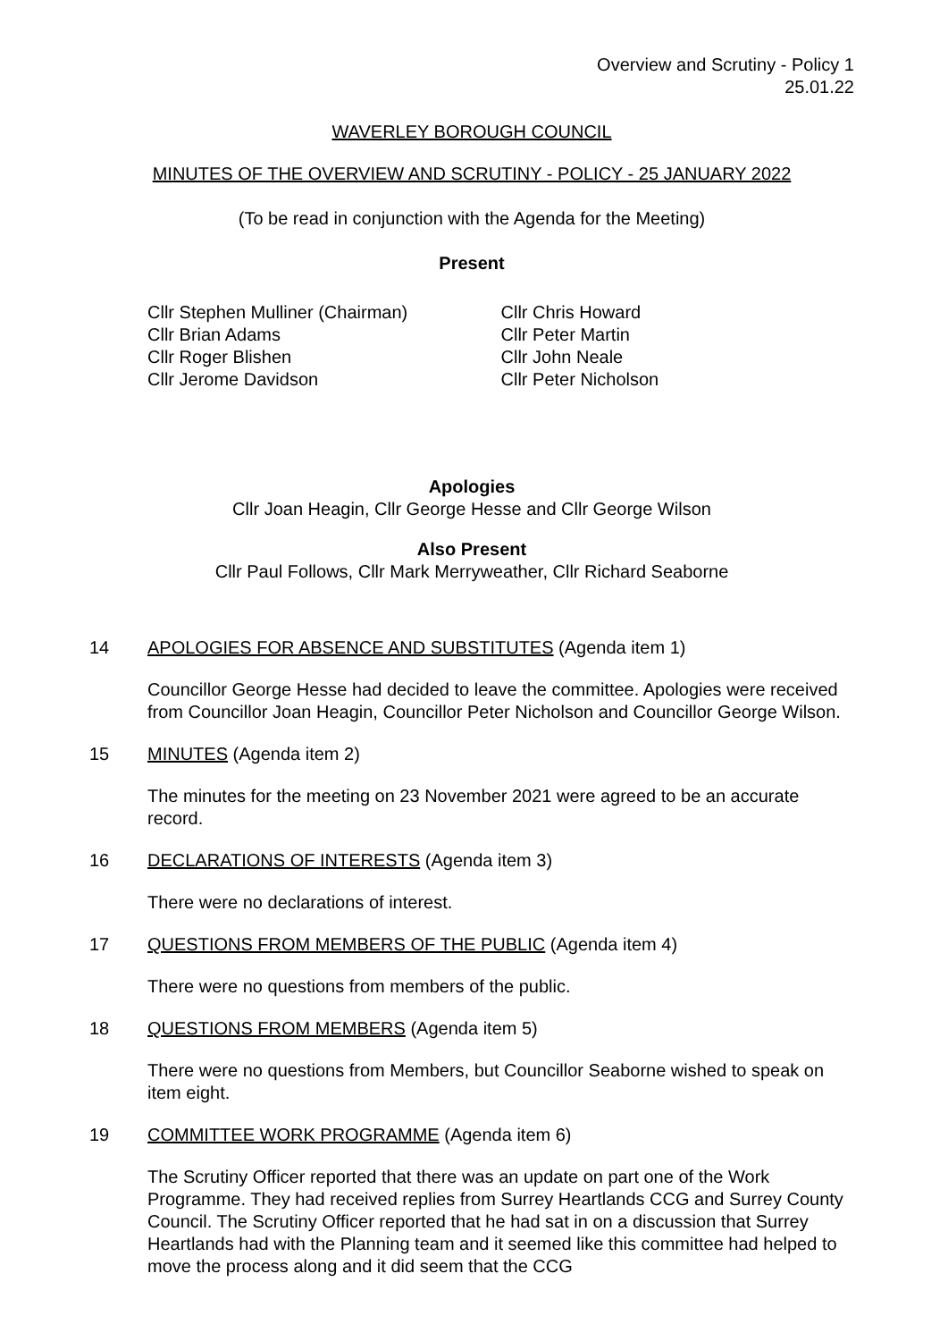Overview and Scrutiny - Policy 1
25.01.22
WAVERLEY BOROUGH COUNCIL
MINUTES OF THE OVERVIEW AND SCRUTINY - POLICY - 25 JANUARY 2022
(To be read in conjunction with the Agenda for the Meeting)
Present
Cllr Stephen Mulliner (Chairman)
Cllr Brian Adams
Cllr Roger Blishen
Cllr Jerome Davidson
Cllr Chris Howard
Cllr Peter Martin
Cllr John Neale
Cllr Peter Nicholson
Apologies
Cllr Joan Heagin, Cllr George Hesse and Cllr George Wilson
Also Present
Cllr Paul Follows, Cllr Mark Merryweather, Cllr Richard Seaborne
14 APOLOGIES FOR ABSENCE AND SUBSTITUTES (Agenda item 1)
Councillor George Hesse had decided to leave the committee. Apologies were received from Councillor Joan Heagin, Councillor Peter Nicholson and Councillor George Wilson.
15 MINUTES (Agenda item 2)
The minutes for the meeting on 23 November 2021 were agreed to be an accurate record.
16 DECLARATIONS OF INTERESTS (Agenda item 3)
There were no declarations of interest.
17 QUESTIONS FROM MEMBERS OF THE PUBLIC (Agenda item 4)
There were no questions from members of the public.
18 QUESTIONS FROM MEMBERS (Agenda item 5)
There were no questions from Members, but Councillor Seaborne wished to speak on item eight.
19 COMMITTEE WORK PROGRAMME (Agenda item 6)
The Scrutiny Officer reported that there was an update on part one of the Work Programme. They had received replies from Surrey Heartlands CCG and Surrey County Council. The Scrutiny Officer reported that he had sat in on a discussion that Surrey Heartlands had with the Planning team and it seemed like this committee had helped to move the process along and it did seem that the CCG